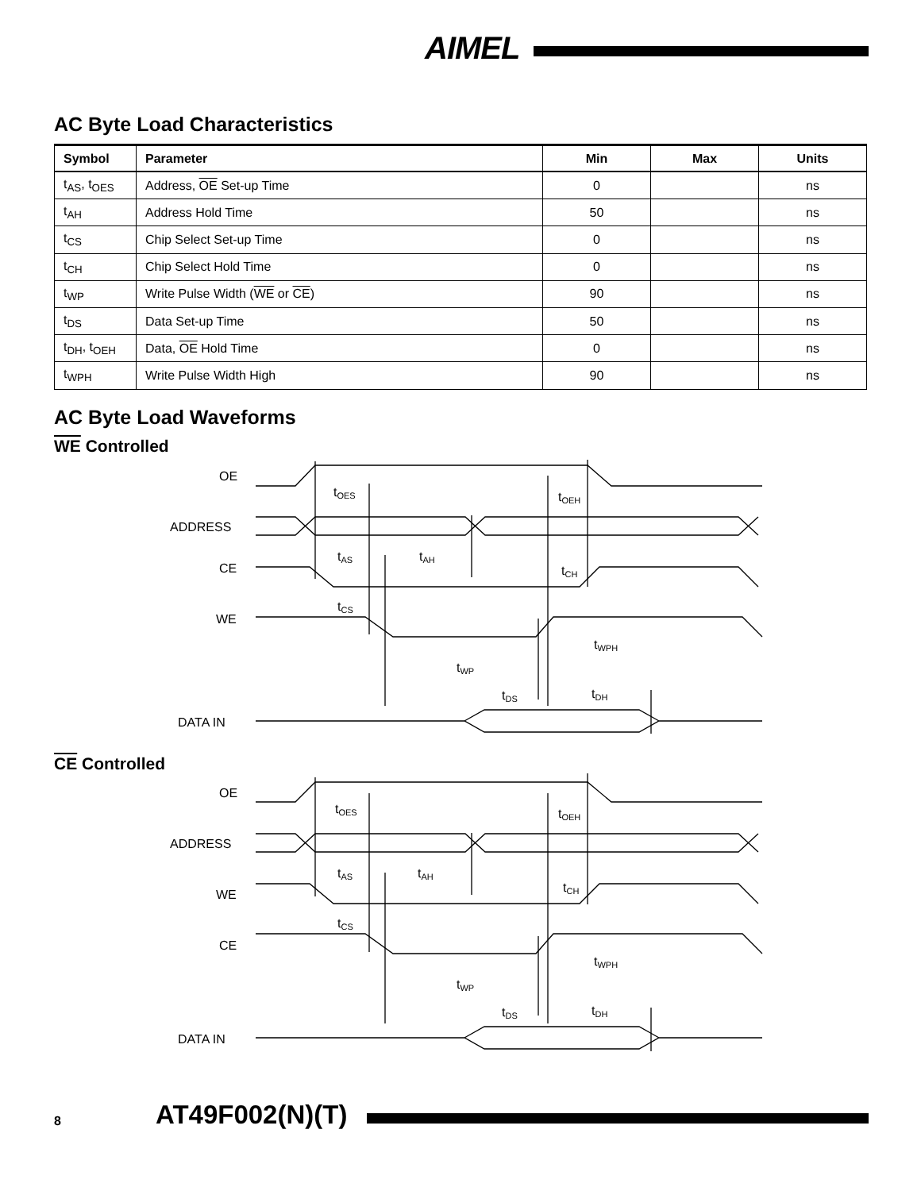AIMEL
AC Byte Load Characteristics
| Symbol | Parameter | Min | Max | Units |
| --- | --- | --- | --- | --- |
| t<sub>AS</sub>, t<sub>OES</sub> | Address, OE Set-up Time | 0 | | ns |
| t<sub>AH</sub> | Address Hold Time | 50 | | ns |
| t<sub>CS</sub> | Chip Select Set-up Time | 0 | | ns |
| t<sub>CH</sub> | Chip Select Hold Time | 0 | | ns |
| t<sub>WP</sub> | Write Pulse Width ( WE or CE ) | 90 | | ns |
| t<sub>DS</sub> | Data Set-up Time | 50 | | ns |
| t<sub>DH</sub>, t<sub>OEH</sub> | Data, OE Hold Time | 0 | | ns |
| t<sub>WPH</sub> | Write Pulse Width High | 90 | | ns |
AC Byte Load Waveforms
WE Controlled
OE
ADDRESS
CE
WE
DATA IN
tOES
tOEH
tAS
tAH
tCH
tCS
tWPH
tWP
tDS
tDH
CE Controlled
OE
ADDRESS
WE
CE
DATA IN
tOES
tOEH
tAS
tAH
tCH
tCS
tWPH
tWP
tDS
tDH
8 AT49F002(N)(T)